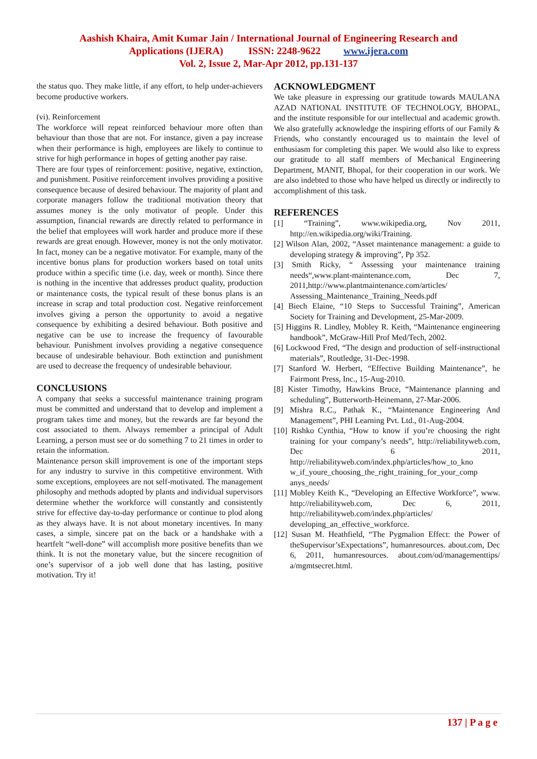Aashish Khaira, Amit Kumar Jain / International Journal of Engineering Research and
Applications (IJERA) ISSN: 2248-9622 www.ijera.com
Vol. 2, Issue 2, Mar-Apr 2012, pp.131-137
the status quo. They make little, if any effort, to help under-achievers become productive workers.
(vi). Reinforcement
The workforce will repeat reinforced behaviour more often than behaviour than those that are not. For instance, given a pay increase when their performance is high, employees are likely to continue to strive for high performance in hopes of getting another pay raise.
There are four types of reinforcement: positive, negative, extinction, and punishment. Positive reinforcement involves providing a positive consequence because of desired behaviour. The majority of plant and corporate managers follow the traditional motivation theory that assumes money is the only motivator of people. Under this assumption, financial rewards are directly related to performance in the belief that employees will work harder and produce more if these rewards are great enough. However, money is not the only motivator. In fact, money can be a negative motivator. For example, many of the incentive bonus plans for production workers based on total units produce within a specific time (i.e. day, week or month). Since there is nothing in the incentive that addresses product quality, production or maintenance costs, the typical result of these bonus plans is an increase in scrap and total production cost. Negative reinforcement involves giving a person the opportunity to avoid a negative consequence by exhibiting a desired behaviour. Both positive and negative can be use to increase the frequency of favourable behaviour. Punishment involves providing a negative consequence because of undesirable behaviour. Both extinction and punishment are used to decrease the frequency of undesirable behaviour.
CONCLUSIONS
A company that seeks a successful maintenance training program must be committed and understand that to develop and implement a program takes time and money, but the rewards are far beyond the cost associated to them. Always remember a principal of Adult Learning, a person must see or do something 7 to 21 times in order to retain the information.
Maintenance person skill improvement is one of the important steps for any industry to survive in this competitive environment. With some exceptions, employees are not self-motivated. The management philosophy and methods adopted by plants and individual supervisors determine whether the workforce will constantly and consistently strive for effective day-to-day performance or continue to plod along as they always have. It is not about monetary incentives. In many cases, a simple, sincere pat on the back or a handshake with a heartfelt “well-done” will accomplish more positive benefits than we think. It is not the monetary value, but the sincere recognition of one’s supervisor of a job well done that has lasting, positive motivation. Try it!
ACKNOWLEDGMENT
We take pleasure in expressing our gratitude towards MAULANA AZAD NATIONAL INSTITUTE OF TECHNOLOGY, BHOPAL, and the institute responsible for our intellectual and academic growth. We also gratefully acknowledge the inspiring efforts of our Family & Friends, who constantly encouraged us to maintain the level of enthusiasm for completing this paper. We would also like to express our gratitude to all staff members of Mechanical Engineering Department, MANIT, Bhopal, for their cooperation in our work. We are also indebted to those who have helped us directly or indirectly to accomplishment of this task.
REFERENCES
[1] “Training”, www.wikipedia.org, Nov 2011, http://en.wikipedia.org/wiki/Training.
[2] Wilson Alan, 2002, “Asset maintenance management: a guide to developing strategy & improving”, Pp 352.
[3] Smith Ricky, “ Assessing your maintenance training needs“,www.plant-maintenance.com, Dec 7, 2011,http://www.plantmaintenance.com/articles/ Assessing_Maintenance_Training_Needs.pdf
[4] Biech Elaine, “10 Steps to Successful Training”, American Society for Training and Development, 25-Mar-2009.
[5] Higgins R. Lindley, Mobley R. Keith, “Maintenance engineering handbook”, McGraw-Hill Prof Med/Tech, 2002.
[6] Lockwood Fred, “The design and production of self-instructional materials”, Routledge, 31-Dec-1998.
[7] Stanford W. Herbert, “Effective Building Maintenance”, he Fairmont Press, Inc., 15-Aug-2010.
[8] Kister Timothy, Hawkins Bruce, “Maintenance planning and scheduling”, Butterworth-Heinemann, 27-Mar-2006.
[9] Mishra R.C., Pathak K., “Maintenance Engineering And Management”, PHI Learning Pvt. Ltd., 01-Aug-2004.
[10] Rishko Cynthia, “How to know if you’re choosing the right training for your company’s needs”, http://reliabilityweb.com, Dec 6 2011, http://reliabilityweb.com/index.php/articles/how_to_kno w_if_youre_choosing_the_right_training_for_your_comp anys_needs/
[11] Mobley Keith K., “Developing an Effective Workforce”, www. http://reliabilityweb.com, Dec 6, 2011, http://reliabilityweb.com/index.php/articles/ developing_an_effective_workforce.
[12] Susan M. Heathfield, “The Pygmalion Effect: the Power of theSupervisor’sExpectations”, humanresources. about.com, Dec 6, 2011, humanresources. about.com/od/managementtips/ a/mgmtsecret.html.
137 | P a g e